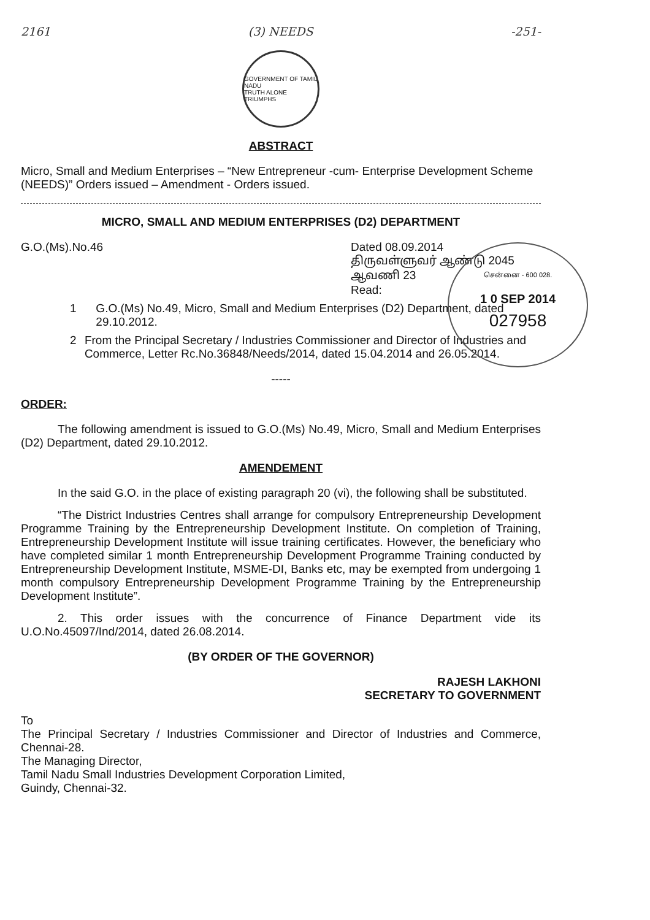2161 (3) NEEDS -251-
GOVERNMENT OF TAMIL NADU
TRUTH ALONE TRIUMPHS
ABSTRACT
Micro, Small and Medium Enterprises – “New Entrepreneur -cum- Enterprise Development Scheme (NEEDS)” Orders issued – Amendment - Orders issued.
MICRO, SMALL AND MEDIUM ENTERPRISES (D2) DEPARTMENT
G.O.(Ms).No.46 Dated 08.09.2014
திருவள்ளுவர் ஆண்டு 2045
ஆவணி 23
Read:
1 G.O.(Ms) No.49, Micro, Small and Medium Enterprises (D2) Department, dated 29.10.2012.
2 From the Principal Secretary / Industries Commissioner and Director of Industries and Commerce, Letter Rc.No.36848/Needs/2014, dated 15.04.2014 and 26.05.2014.
-----
ORDER:
The following amendment is issued to G.O.(Ms) No.49, Micro, Small and Medium Enterprises (D2) Department, dated 29.10.2012.
AMENDEMENT
In the said G.O. in the place of existing paragraph 20 (vi), the following shall be substituted.
“The District Industries Centres shall arrange for compulsory Entrepreneurship Development Programme Training by the Entrepreneurship Development Institute. On completion of Training, Entrepreneurship Development Institute will issue training certificates. However, the beneficiary who have completed similar 1 month Entrepreneurship Development Programme Training conducted by Entrepreneurship Development Institute, MSME-DI, Banks etc, may be exempted from undergoing 1 month compulsory Entrepreneurship Development Programme Training by the Entrepreneurship Development Institute”.
2. This order issues with the concurrence of Finance Department vide its U.O.No.45097/Ind/2014, dated 26.08.2014.
(BY ORDER OF THE GOVERNOR)
RAJESH LAKHONI
SECRETARY TO GOVERNMENT
To
The Principal Secretary / Industries Commissioner and Director of Industries and Commerce, Chennai-28.
The Managing Director,
Tamil Nadu Small Industries Development Corporation Limited,
Guindy, Chennai-32.
சென்னை - 600 028.
1 0 SEP 2014
027958